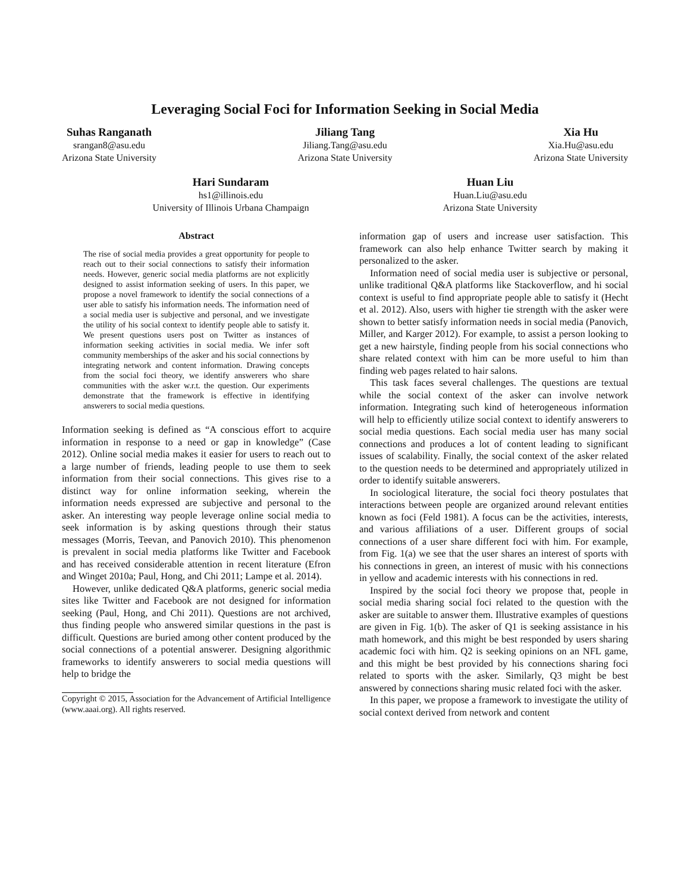Leveraging Social Foci for Information Seeking in Social Media
Suhas Ranganath
srangan8@asu.edu
Arizona State University
Jiliang Tang
Jiliang.Tang@asu.edu
Arizona State University
Xia Hu
Xia.Hu@asu.edu
Arizona State University
Hari Sundaram
hs1@illinois.edu
University of Illinois Urbana Champaign
Huan Liu
Huan.Liu@asu.edu
Arizona State University
Abstract
The rise of social media provides a great opportunity for people to reach out to their social connections to satisfy their information needs. However, generic social media platforms are not explicitly designed to assist information seeking of users. In this paper, we propose a novel framework to identify the social connections of a user able to satisfy his information needs. The information need of a social media user is subjective and personal, and we investigate the utility of his social context to identify people able to satisfy it. We present questions users post on Twitter as instances of information seeking activities in social media. We infer soft community memberships of the asker and his social connections by integrating network and content information. Drawing concepts from the social foci theory, we identify answerers who share communities with the asker w.r.t. the question. Our experiments demonstrate that the framework is effective in identifying answerers to social media questions.
Information seeking is defined as “A conscious effort to acquire information in response to a need or gap in knowledge” (Case 2012). Online social media makes it easier for users to reach out to a large number of friends, leading people to use them to seek information from their social connections. This gives rise to a distinct way for online information seeking, wherein the information needs expressed are subjective and personal to the asker. An interesting way people leverage online social media to seek information is by asking questions through their status messages (Morris, Teevan, and Panovich 2010). This phenomenon is prevalent in social media platforms like Twitter and Facebook and has received considerable attention in recent literature (Efron and Winget 2010a; Paul, Hong, and Chi 2011; Lampe et al. 2014).
However, unlike dedicated Q&A platforms, generic social media sites like Twitter and Facebook are not designed for information seeking (Paul, Hong, and Chi 2011). Questions are not archived, thus finding people who answered similar questions in the past is difficult. Questions are buried among other content produced by the social connections of a potential answerer. Designing algorithmic frameworks to identify answerers to social media questions will help to bridge the
Copyright © 2015, Association for the Advancement of Artificial Intelligence (www.aaai.org). All rights reserved.
information gap of users and increase user satisfaction. This framework can also help enhance Twitter search by making it personalized to the asker.
Information need of social media user is subjective or personal, unlike traditional Q&A platforms like Stackoverflow, and hi social context is useful to find appropriate people able to satisfy it (Hecht et al. 2012). Also, users with higher tie strength with the asker were shown to better satisfy information needs in social media (Panovich, Miller, and Karger 2012). For example, to assist a person looking to get a new hairstyle, finding people from his social connections who share related context with him can be more useful to him than finding web pages related to hair salons.
This task faces several challenges. The questions are textual while the social context of the asker can involve network information. Integrating such kind of heterogeneous information will help to efficiently utilize social context to identify answerers to social media questions. Each social media user has many social connections and produces a lot of content leading to significant issues of scalability. Finally, the social context of the asker related to the question needs to be determined and appropriately utilized in order to identify suitable answerers.
In sociological literature, the social foci theory postulates that interactions between people are organized around relevant entities known as foci (Feld 1981). A focus can be the activities, interests, and various affiliations of a user. Different groups of social connections of a user share different foci with him. For example, from Fig. 1(a) we see that the user shares an interest of sports with his connections in green, an interest of music with his connections in yellow and academic interests with his connections in red.
Inspired by the social foci theory we propose that, people in social media sharing social foci related to the question with the asker are suitable to answer them. Illustrative examples of questions are given in Fig. 1(b). The asker of Q1 is seeking assistance in his math homework, and this might be best responded by users sharing academic foci with him. Q2 is seeking opinions on an NFL game, and this might be best provided by his connections sharing foci related to sports with the asker. Similarly, Q3 might be best answered by connections sharing music related foci with the asker.
In this paper, we propose a framework to investigate the utility of social context derived from network and content